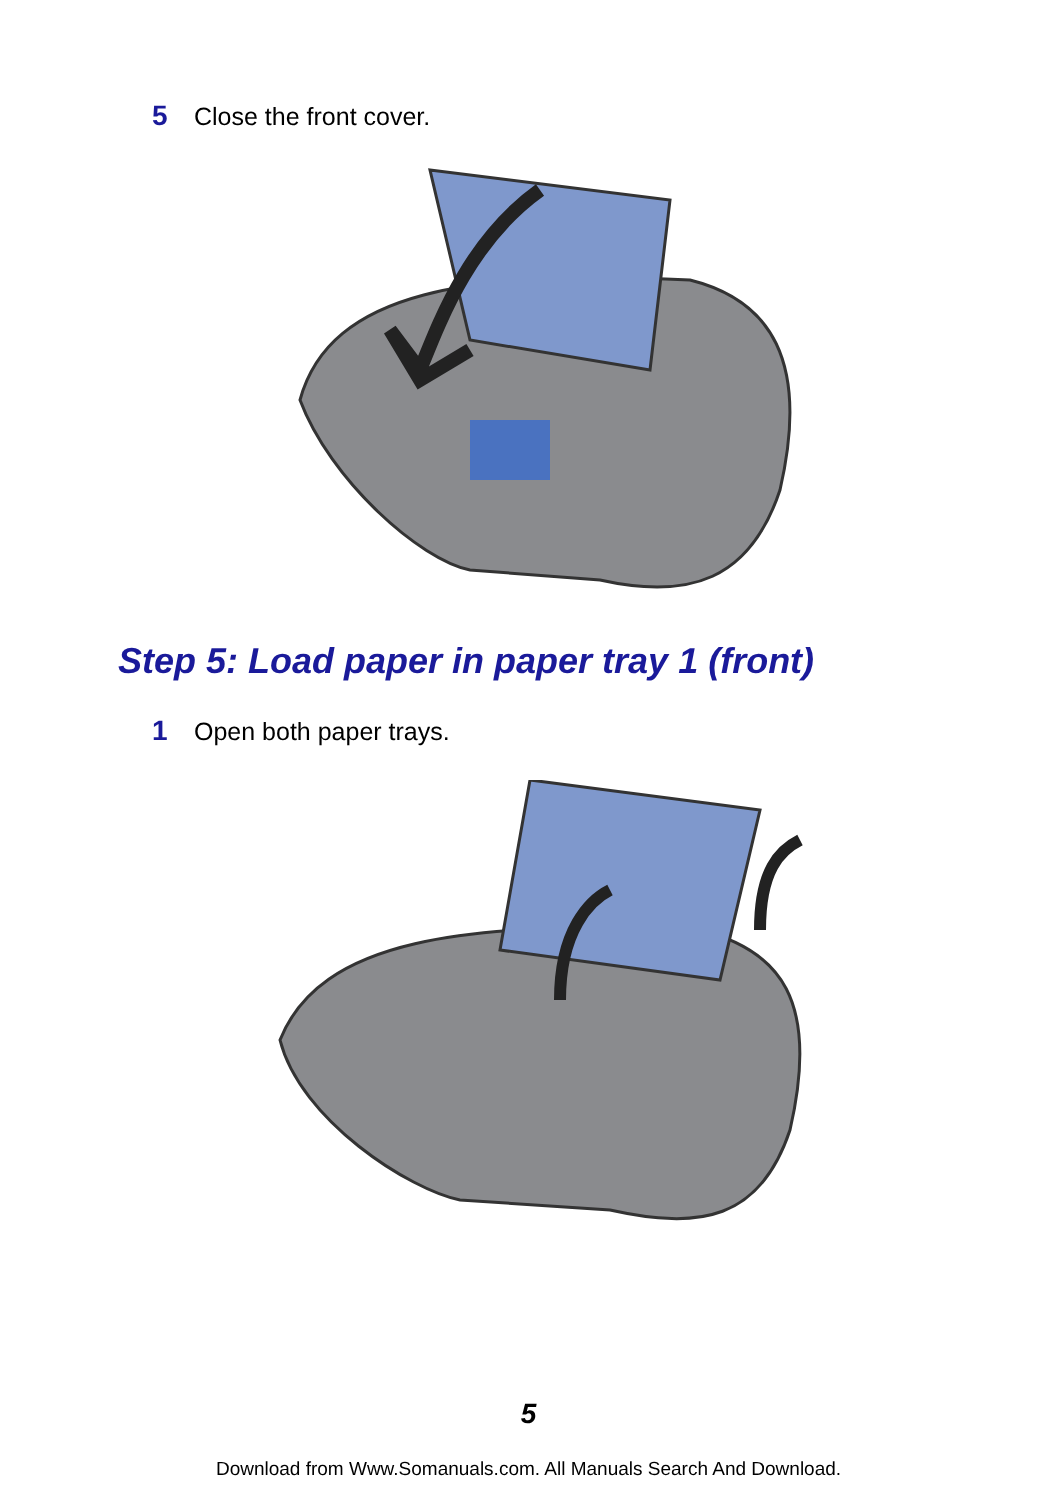5 Close the front cover.
Step 5: Load paper in paper tray 1 (front)
1 Open both paper trays.
5
Download from Www.Somanuals.com. All Manuals Search And Download.